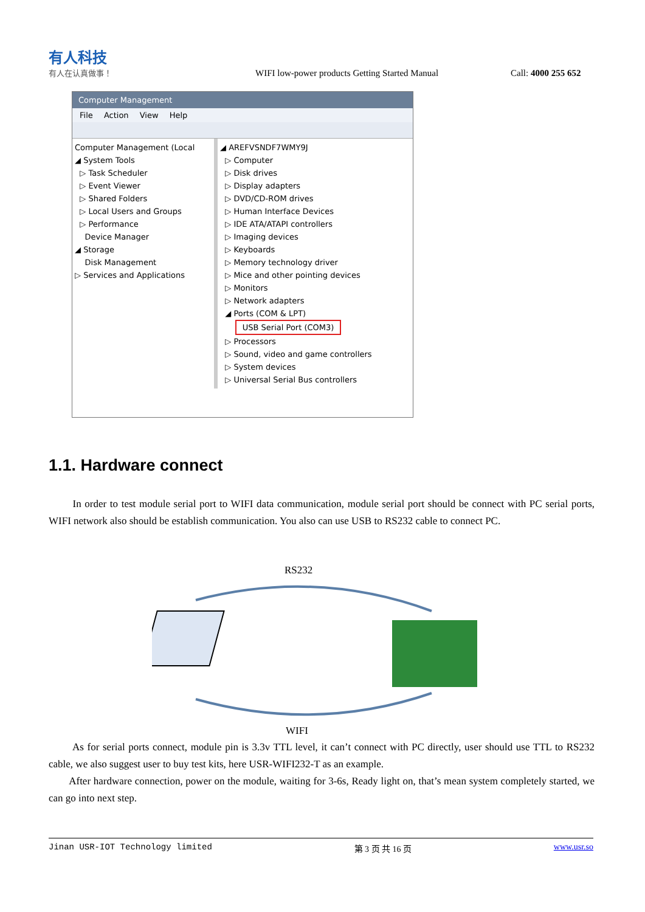有人科技
有人在认真做事！
WIFI low-power products Getting Started Manual
Call: 4000 255 652
Computer Management
File Action View Help
Computer Management (Local
◢ System Tools
▷ Task Scheduler
▷ Event Viewer
▷ Shared Folders
▷ Local Users and Groups
▷ Performance
Device Manager
◢ Storage
Disk Management
▷ Services and Applications
◢ AREFVSNDF7WMY9J
▷ Computer
▷ Disk drives
▷ Display adapters
▷ DVD/CD-ROM drives
▷ Human Interface Devices
▷ IDE ATA/ATAPI controllers
▷ Imaging devices
▷ Keyboards
▷ Memory technology driver
▷ Mice and other pointing devices
▷ Monitors
▷ Network adapters
◢ Ports (COM & LPT)
USB Serial Port (COM3)
▷ Processors
▷ Sound, video and game controllers
▷ System devices
▷ Universal Serial Bus controllers
1.1. Hardware connect
In order to test module serial port to WIFI data communication, module serial port should be connect with PC serial ports, WIFI network also should be establish communication. You also can use USB to RS232 cable to connect PC.
RS232
WIFI
As for serial ports connect, module pin is 3.3v TTL level, it can’t connect with PC directly, user should use TTL to RS232 cable, we also suggest user to buy test kits, here USR-WIFI232-T as an example.
After hardware connection, power on the module, waiting for 3-6s, Ready light on, that’s mean system completely started, we can go into next step.
Jinan USR-IOT Technology limited 第 3 页 共 16 页 www.usr.so